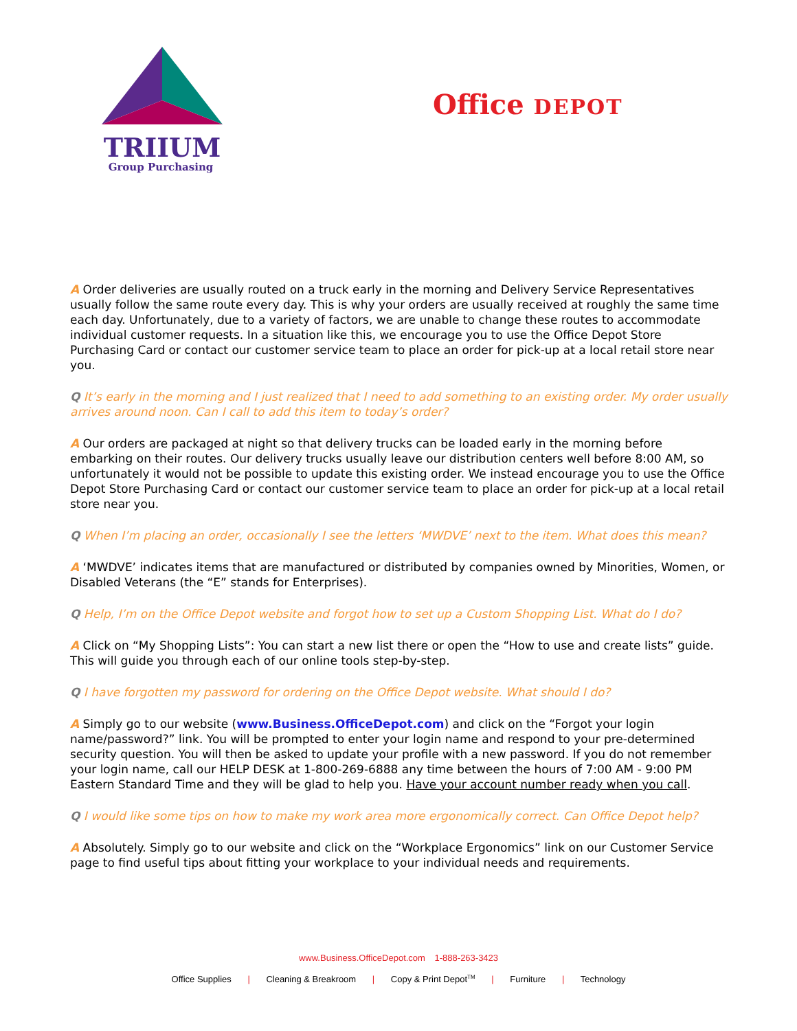TRIIUM
Group Purchasing
Office DEPOT
A Order deliveries are usually routed on a truck early in the morning and Delivery Service Representatives usually follow the same route every day. This is why your orders are usually received at roughly the same time each day. Unfortunately, due to a variety of factors, we are unable to change these routes to accommodate individual customer requests. In a situation like this, we encourage you to use the Office Depot Store Purchasing Card or contact our customer service team to place an order for pick-up at a local retail store near you.
Q It’s early in the morning and I just realized that I need to add something to an existing order. My order usually arrives around noon. Can I call to add this item to today’s order?
A Our orders are packaged at night so that delivery trucks can be loaded early in the morning before embarking on their routes. Our delivery trucks usually leave our distribution centers well before 8:00 AM, so unfortunately it would not be possible to update this existing order. We instead encourage you to use the Office Depot Store Purchasing Card or contact our customer service team to place an order for pick-up at a local retail store near you.
Q When I’m placing an order, occasionally I see the letters ‘MWDVE’ next to the item. What does this mean?
A ‘MWDVE’ indicates items that are manufactured or distributed by companies owned by Minorities, Women, or Disabled Veterans (the “E” stands for Enterprises).
Q Help, I’m on the Office Depot website and forgot how to set up a Custom Shopping List. What do I do?
A Click on “My Shopping Lists”: You can start a new list there or open the “How to use and create lists” guide. This will guide you through each of our online tools step-by-step.
Q I have forgotten my password for ordering on the Office Depot website. What should I do?
A Simply go to our website (www.Business.OfficeDepot.com) and click on the “Forgot your login name/password?” link. You will be prompted to enter your login name and respond to your pre-determined security question. You will then be asked to update your profile with a new password. If you do not remember your login name, call our HELP DESK at 1-800-269-6888 any time between the hours of 7:00 AM - 9:00 PM Eastern Standard Time and they will be glad to help you. Have your account number ready when you call.
Q I would like some tips on how to make my work area more ergonomically correct. Can Office Depot help?
A Absolutely. Simply go to our website and click on the “Workplace Ergonomics” link on our Customer Service page to find useful tips about fitting your workplace to your individual needs and requirements.
www.Business.OfficeDepot.com 1-888-263-3423
Office Supplies | Cleaning & Breakroom | Copy & Print Depot<sup>TM</sup> | Furniture | Technology